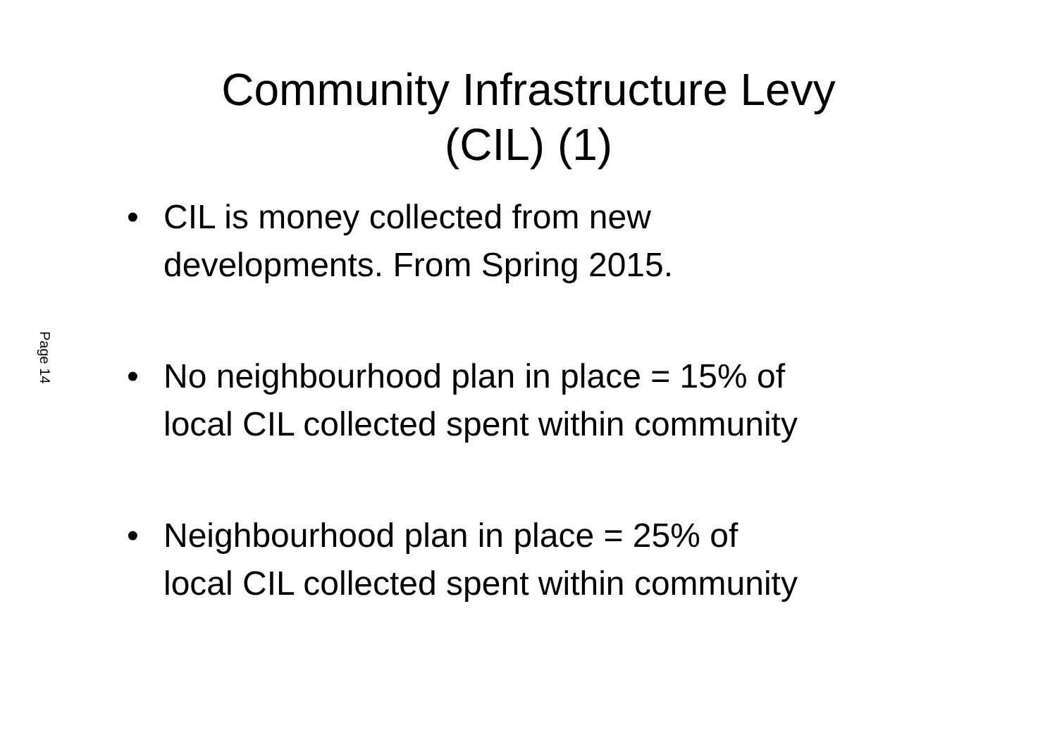Community Infrastructure Levy (CIL) (1)
Page 14
• CIL is money collected from new
developments. From Spring 2015.
• No neighbourhood plan in place = 15% of
local CIL collected spent within community
• Neighbourhood plan in place = 25% of
local CIL collected spent within community